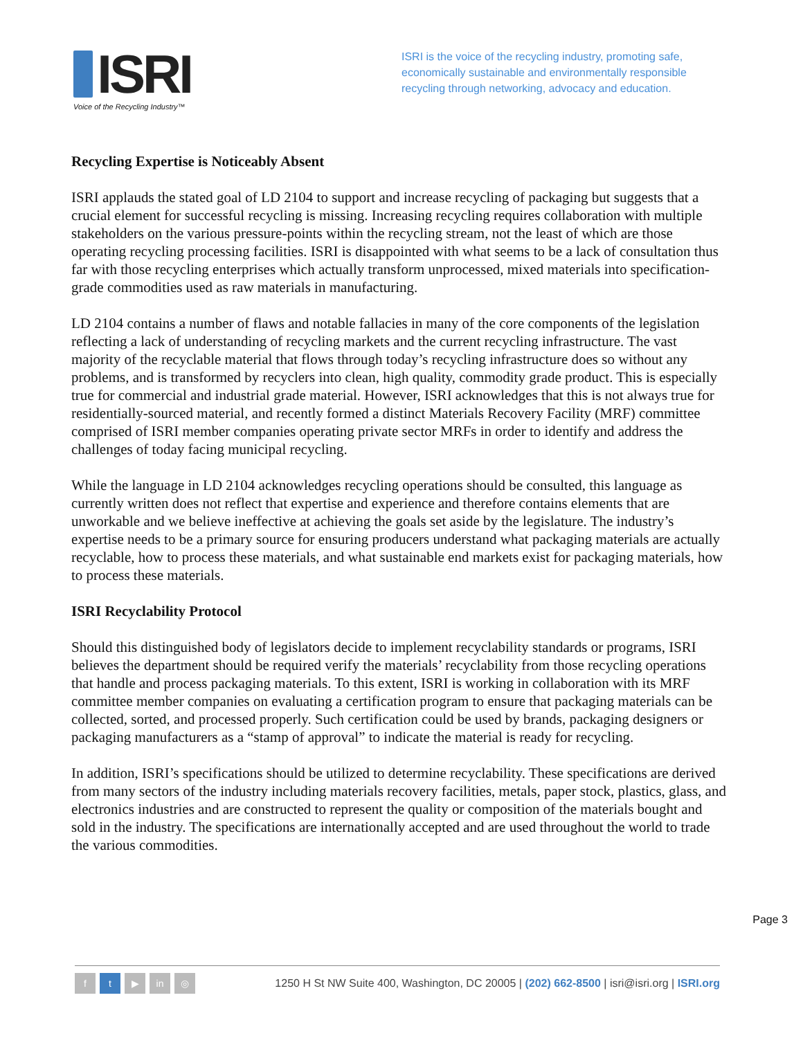ISRI
Voice of the Recycling Industry™
ISRI is the voice of the recycling industry, promoting safe, economically sustainable and environmentally responsible recycling through networking, advocacy and education.
Recycling Expertise is Noticeably Absent
ISRI applauds the stated goal of LD 2104 to support and increase recycling of packaging but suggests that a crucial element for successful recycling is missing. Increasing recycling requires collaboration with multiple stakeholders on the various pressure-points within the recycling stream, not the least of which are those operating recycling processing facilities. ISRI is disappointed with what seems to be a lack of consultation thus far with those recycling enterprises which actually transform unprocessed, mixed materials into specification-grade commodities used as raw materials in manufacturing.
LD 2104 contains a number of flaws and notable fallacies in many of the core components of the legislation reflecting a lack of understanding of recycling markets and the current recycling infrastructure. The vast majority of the recyclable material that flows through today’s recycling infrastructure does so without any problems, and is transformed by recyclers into clean, high quality, commodity grade product. This is especially true for commercial and industrial grade material. However, ISRI acknowledges that this is not always true for residentially-sourced material, and recently formed a distinct Materials Recovery Facility (MRF) committee comprised of ISRI member companies operating private sector MRFs in order to identify and address the challenges of today facing municipal recycling.
While the language in LD 2104 acknowledges recycling operations should be consulted, this language as currently written does not reflect that expertise and experience and therefore contains elements that are unworkable and we believe ineffective at achieving the goals set aside by the legislature. The industry’s expertise needs to be a primary source for ensuring producers understand what packaging materials are actually recyclable, how to process these materials, and what sustainable end markets exist for packaging materials, how to process these materials.
ISRI Recyclability Protocol
Should this distinguished body of legislators decide to implement recyclability standards or programs, ISRI believes the department should be required verify the materials’ recyclability from those recycling operations that handle and process packaging materials. To this extent, ISRI is working in collaboration with its MRF committee member companies on evaluating a certification program to ensure that packaging materials can be collected, sorted, and processed properly. Such certification could be used by brands, packaging designers or packaging manufacturers as a “stamp of approval” to indicate the material is ready for recycling.
In addition, ISRI’s specifications should be utilized to determine recyclability. These specifications are derived from many sectors of the industry including materials recovery facilities, metals, paper stock, plastics, glass, and electronics industries and are constructed to represent the quality or composition of the materials bought and sold in the industry. The specifications are internationally accepted and are used throughout the world to trade the various commodities.
Page 3
ft ▶ in ◎
1250 H St NW Suite 400, Washington, DC 20005 | (202) 662-8500 | isri@isri.org | ISRI.org